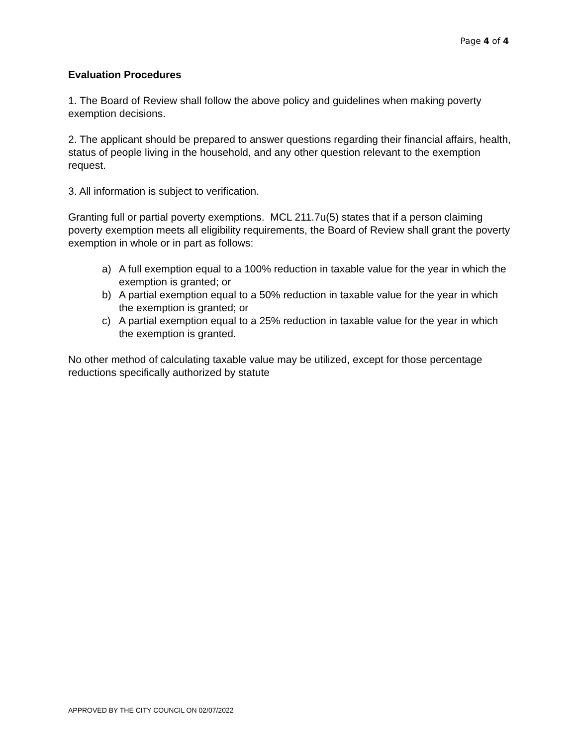Page 4 of 4
Evaluation Procedures
1. The Board of Review shall follow the above policy and guidelines when making poverty exemption decisions.
2. The applicant should be prepared to answer questions regarding their financial affairs, health, status of people living in the household, and any other question relevant to the exemption request.
3. All information is subject to verification.
Granting full or partial poverty exemptions. MCL 211.7u(5) states that if a person claiming poverty exemption meets all eligibility requirements, the Board of Review shall grant the poverty exemption in whole or in part as follows:
a) A full exemption equal to a 100% reduction in taxable value for the year in which the exemption is granted; or
b) A partial exemption equal to a 50% reduction in taxable value for the year in which the exemption is granted; or
c) A partial exemption equal to a 25% reduction in taxable value for the year in which the exemption is granted.
No other method of calculating taxable value may be utilized, except for those percentage reductions specifically authorized by statute
APPROVED BY THE CITY COUNCIL ON 02/07/2022